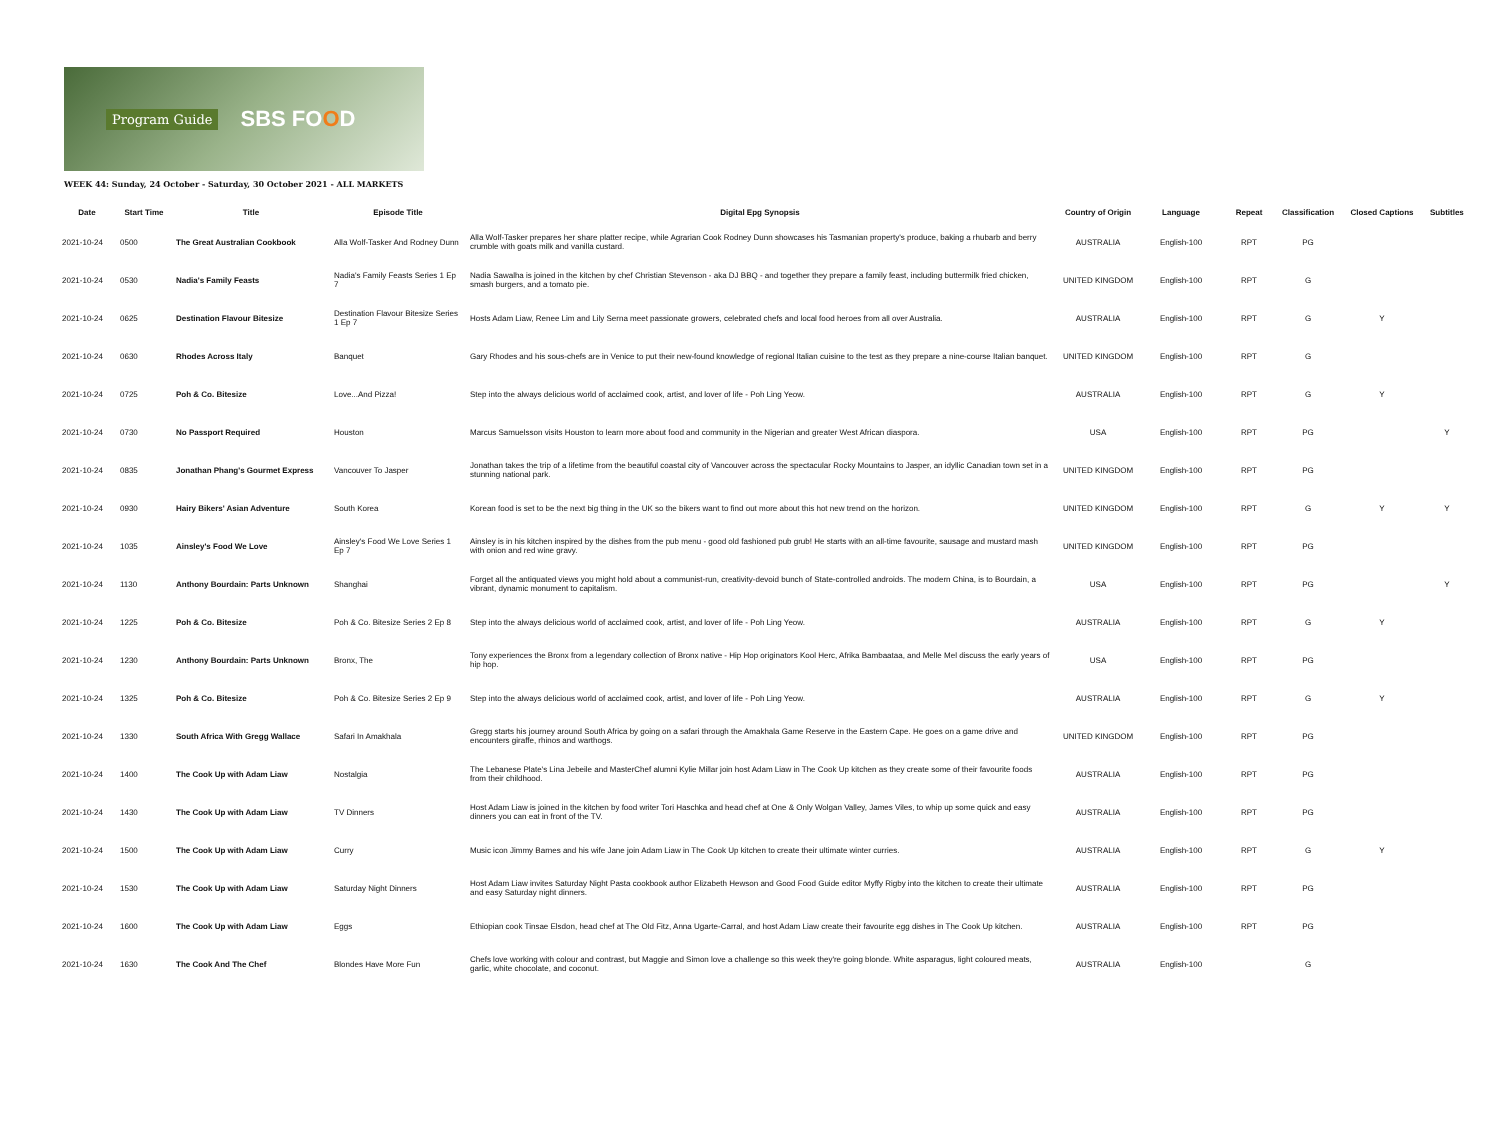Program Guide SBS FOOD
WEEK 44: Sunday, 24 October - Saturday, 30 October 2021 - ALL MARKETS
| Date | Start Time | Title | Episode Title | Digital Epg Synopsis | Country of Origin | Language | Repeat | Classification | Closed Captions | Subtitles |
| --- | --- | --- | --- | --- | --- | --- | --- | --- | --- | --- |
| 2021-10-24 | 0500 | The Great Australian Cookbook | Alla Wolf-Tasker And Rodney Dunn | Alla Wolf-Tasker prepares her share platter recipe, while Agrarian Cook Rodney Dunn showcases his Tasmanian property's produce, baking a rhubarb and berry crumble with goats milk and vanilla custard. | AUSTRALIA | English-100 | RPT | PG | | |
| 2021-10-24 | 0530 | Nadia's Family Feasts | Nadia's Family Feasts Series 1 Ep 7 | Nadia Sawalha is joined in the kitchen by chef Christian Stevenson - aka DJ BBQ - and together they prepare a family feast, including buttermilk fried chicken, smash burgers, and a tomato pie. | UNITED KINGDOM | English-100 | RPT | G | | |
| 2021-10-24 | 0625 | Destination Flavour Bitesize | Destination Flavour Bitesize Series 1 Ep 7 | Hosts Adam Liaw, Renee Lim and Lily Serna meet passionate growers, celebrated chefs and local food heroes from all over Australia. | AUSTRALIA | English-100 | RPT | G | Y | |
| 2021-10-24 | 0630 | Rhodes Across Italy | Banquet | Gary Rhodes and his sous-chefs are in Venice to put their new-found knowledge of regional Italian cuisine to the test as they prepare a nine-course Italian banquet. | UNITED KINGDOM | English-100 | RPT | G | | |
| 2021-10-24 | 0725 | Poh & Co. Bitesize | Love...And Pizza! | Step into the always delicious world of acclaimed cook, artist, and lover of life - Poh Ling Yeow. | AUSTRALIA | English-100 | RPT | G | Y | |
| 2021-10-24 | 0730 | No Passport Required | Houston | Marcus Samuelsson visits Houston to learn more about food and community in the Nigerian and greater West African diaspora. | USA | English-100 | RPT | PG | | Y |
| 2021-10-24 | 0835 | Jonathan Phang's Gourmet Express | Vancouver To Jasper | Jonathan takes the trip of a lifetime from the beautiful coastal city of Vancouver across the spectacular Rocky Mountains to Jasper, an idyllic Canadian town set in a stunning national park. | UNITED KINGDOM | English-100 | RPT | PG | | |
| 2021-10-24 | 0930 | Hairy Bikers' Asian Adventure | South Korea | Korean food is set to be the next big thing in the UK so the bikers want to find out more about this hot new trend on the horizon. | UNITED KINGDOM | English-100 | RPT | G | Y | Y |
| 2021-10-24 | 1035 | Ainsley's Food We Love | Ainsley's Food We Love Series 1 Ep 7 | Ainsley is in his kitchen inspired by the dishes from the pub menu - good old fashioned pub grub! He starts with an all-time favourite, sausage and mustard mash with onion and red wine gravy. | UNITED KINGDOM | English-100 | RPT | PG | | |
| 2021-10-24 | 1130 | Anthony Bourdain: Parts Unknown | Shanghai | Forget all the antiquated views you might hold about a communist-run, creativity-devoid bunch of State-controlled androids. The modern China, is to Bourdain, a vibrant, dynamic monument to capitalism. | USA | English-100 | RPT | PG | | Y |
| 2021-10-24 | 1225 | Poh & Co. Bitesize | Poh & Co. Bitesize Series 2 Ep 8 | Step into the always delicious world of acclaimed cook, artist, and lover of life - Poh Ling Yeow. | AUSTRALIA | English-100 | RPT | G | Y | |
| 2021-10-24 | 1230 | Anthony Bourdain: Parts Unknown | Bronx, The | Tony experiences the Bronx from a legendary collection of Bronx native - Hip Hop originators Kool Herc, Afrika Bambaataa, and Melle Mel discuss the early years of hip hop. | USA | English-100 | RPT | PG | | |
| 2021-10-24 | 1325 | Poh & Co. Bitesize | Poh & Co. Bitesize Series 2 Ep 9 | Step into the always delicious world of acclaimed cook, artist, and lover of life - Poh Ling Yeow. | AUSTRALIA | English-100 | RPT | G | Y | |
| 2021-10-24 | 1330 | South Africa With Gregg Wallace | Safari In Amakhala | Gregg starts his journey around South Africa by going on a safari through the Amakhala Game Reserve in the Eastern Cape. He goes on a game drive and encounters giraffe, rhinos and warthogs. | UNITED KINGDOM | English-100 | RPT | PG | | |
| 2021-10-24 | 1400 | The Cook Up with Adam Liaw | Nostalgia | The Lebanese Plate's Lina Jebeile and MasterChef alumni Kylie Millar join host Adam Liaw in The Cook Up kitchen as they create some of their favourite foods from their childhood. | AUSTRALIA | English-100 | RPT | PG | | |
| 2021-10-24 | 1430 | The Cook Up with Adam Liaw | TV Dinners | Host Adam Liaw is joined in the kitchen by food writer Tori Haschka and head chef at One & Only Wolgan Valley, James Viles, to whip up some quick and easy dinners you can eat in front of the TV. | AUSTRALIA | English-100 | RPT | PG | | |
| 2021-10-24 | 1500 | The Cook Up with Adam Liaw | Curry | Music icon Jimmy Barnes and his wife Jane join Adam Liaw in The Cook Up kitchen to create their ultimate winter curries. | AUSTRALIA | English-100 | RPT | G | Y | |
| 2021-10-24 | 1530 | The Cook Up with Adam Liaw | Saturday Night Dinners | Host Adam Liaw invites Saturday Night Pasta cookbook author Elizabeth Hewson and Good Food Guide editor Myffy Rigby into the kitchen to create their ultimate and easy Saturday night dinners. | AUSTRALIA | English-100 | RPT | PG | | |
| 2021-10-24 | 1600 | The Cook Up with Adam Liaw | Eggs | Ethiopian cook Tinsae Elsdon, head chef at The Old Fitz, Anna Ugarte-Carral, and host Adam Liaw create their favourite egg dishes in The Cook Up kitchen. | AUSTRALIA | English-100 | RPT | PG | | |
| 2021-10-24 | 1630 | The Cook And The Chef | Blondes Have More Fun | Chefs love working with colour and contrast, but Maggie and Simon love a challenge so this week they're going blonde. White asparagus, light coloured meats, garlic, white chocolate, and coconut. | AUSTRALIA | English-100 | | G | | |